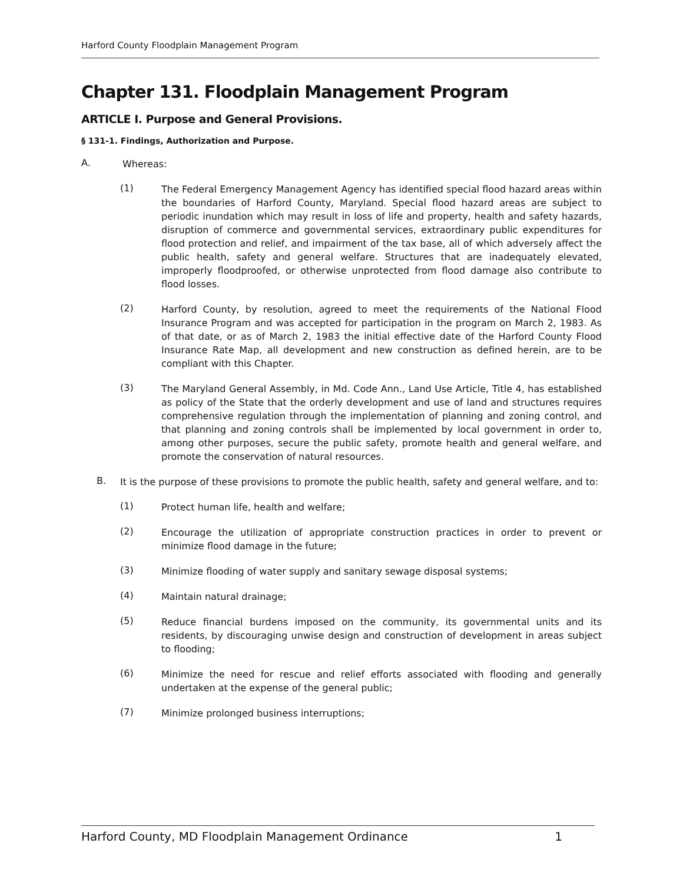Harford County Floodplain Management Program
Chapter 131. Floodplain Management Program
ARTICLE I. Purpose and General Provisions.
§ 131-1. Findings, Authorization and Purpose.
A.
Whereas:
(1)
The Federal Emergency Management Agency has identified special flood hazard areas within the boundaries of Harford County, Maryland. Special flood hazard areas are subject to periodic inundation which may result in loss of life and property, health and safety hazards, disruption of commerce and governmental services, extraordinary public expenditures for flood protection and relief, and impairment of the tax base, all of which adversely affect the public health, safety and general welfare. Structures that are inadequately elevated, improperly floodproofed, or otherwise unprotected from flood damage also contribute to flood losses.
(2)
Harford County, by resolution, agreed to meet the requirements of the National Flood Insurance Program and was accepted for participation in the program on March 2, 1983. As of that date, or as of March 2, 1983 the initial effective date of the Harford County Flood Insurance Rate Map, all development and new construction as defined herein, are to be compliant with this Chapter.
(3)
The Maryland General Assembly, in Md. Code Ann., Land Use Article, Title 4, has established as policy of the State that the orderly development and use of land and structures requires comprehensive regulation through the implementation of planning and zoning control, and that planning and zoning controls shall be implemented by local government in order to, among other purposes, secure the public safety, promote health and general welfare, and promote the conservation of natural resources.
B.
It is the purpose of these provisions to promote the public health, safety and general welfare, and to:
(1)
Protect human life, health and welfare;
(2)
Encourage the utilization of appropriate construction practices in order to prevent or minimize flood damage in the future;
(3)
Minimize flooding of water supply and sanitary sewage disposal systems;
(4)
Maintain natural drainage;
(5)
Reduce financial burdens imposed on the community, its governmental units and its residents, by discouraging unwise design and construction of development in areas subject to flooding;
(6)
Minimize the need for rescue and relief efforts associated with flooding and generally undertaken at the expense of the general public;
(7)
Minimize prolonged business interruptions;
Harford County, MD Floodplain Management Ordinance 1